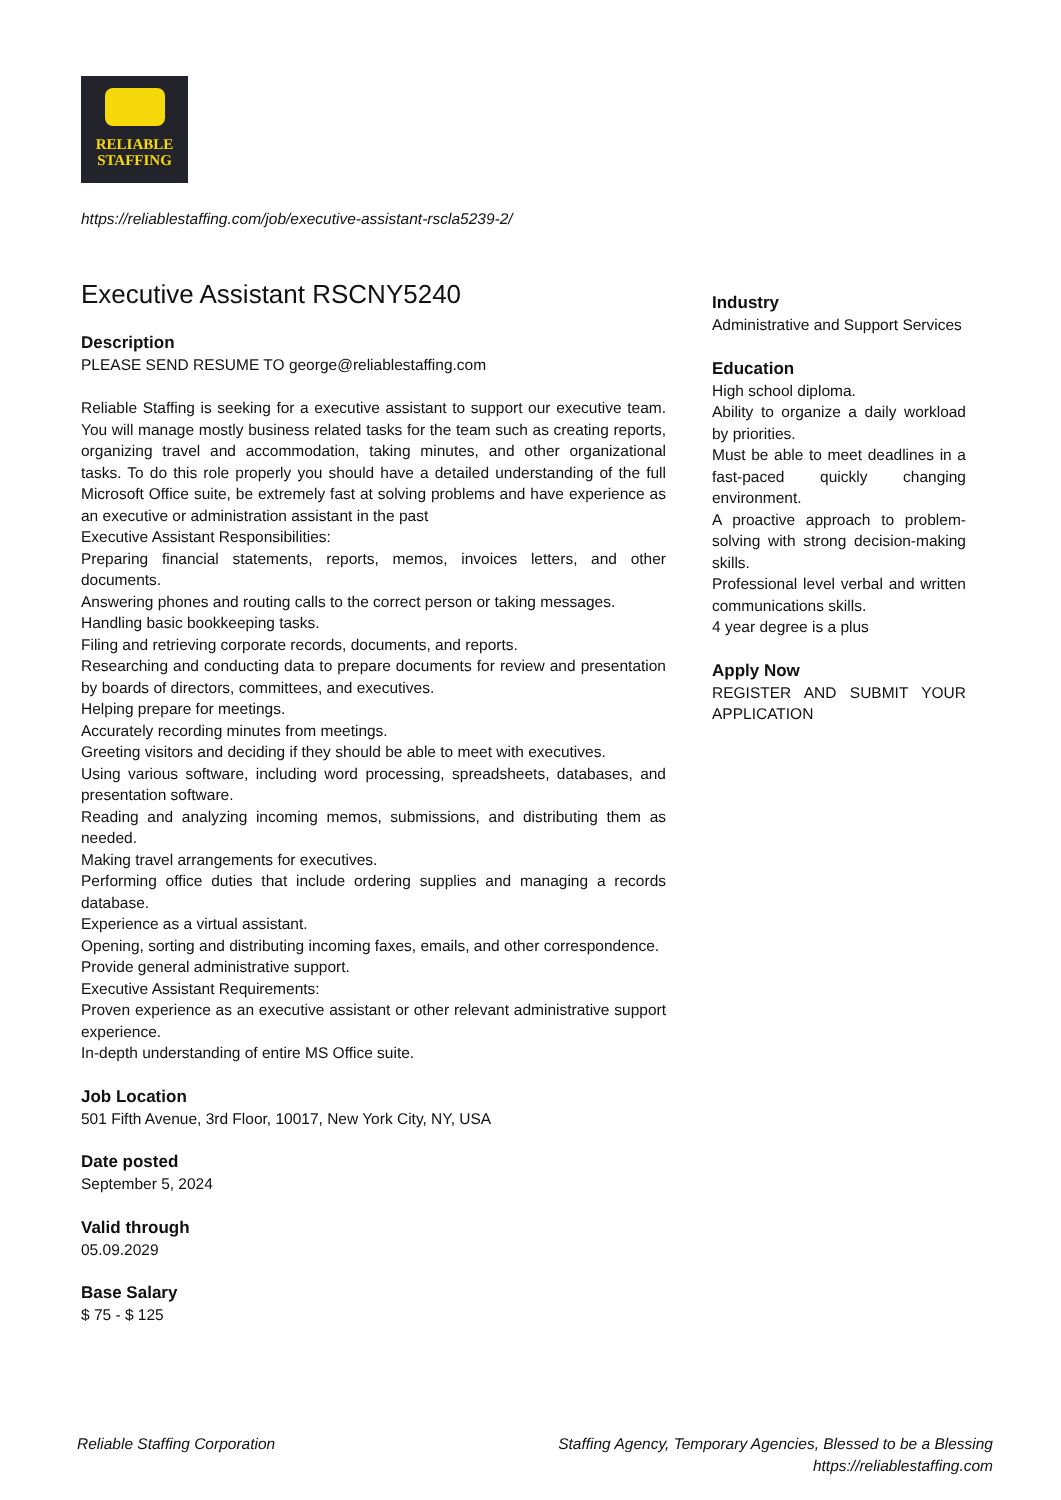RELIABLE
STAFFING
https://reliablestaffing.com/job/executive-assistant-rscla5239-2/
Executive Assistant RSCNY5240
Description
PLEASE SEND RESUME TO george@reliablestaffing.com
Reliable Staffing is seeking for a executive assistant to support our executive team. You will manage mostly business related tasks for the team such as creating reports, organizing travel and accommodation, taking minutes, and other organizational tasks. To do this role properly you should have a detailed understanding of the full Microsoft Office suite, be extremely fast at solving problems and have experience as an executive or administration assistant in the past
Executive Assistant Responsibilities:
Preparing financial statements, reports, memos, invoices letters, and other documents.
Answering phones and routing calls to the correct person or taking messages.
Handling basic bookkeeping tasks.
Filing and retrieving corporate records, documents, and reports.
Researching and conducting data to prepare documents for review and presentation by boards of directors, committees, and executives.
Helping prepare for meetings.
Accurately recording minutes from meetings.
Greeting visitors and deciding if they should be able to meet with executives.
Using various software, including word processing, spreadsheets, databases, and presentation software.
Reading and analyzing incoming memos, submissions, and distributing them as needed.
Making travel arrangements for executives.
Performing office duties that include ordering supplies and managing a records database.
Experience as a virtual assistant.
Opening, sorting and distributing incoming faxes, emails, and other correspondence.
Provide general administrative support.
Executive Assistant Requirements:
Proven experience as an executive assistant or other relevant administrative support experience.
In-depth understanding of entire MS Office suite.
Job Location
501 Fifth Avenue, 3rd Floor, 10017, New York City, NY, USA
Date posted
September 5, 2024
Valid through
05.09.2029
Base Salary
$ 75 - $ 125
Industry
Administrative and Support Services
Education
High school diploma.
Ability to organize a daily workload by priorities.
Must be able to meet deadlines in a fast-paced quickly changing environment.
A proactive approach to problem-solving with strong decision-making skills.
Professional level verbal and written communications skills.
4 year degree is a plus
Apply Now
REGISTER AND SUBMIT YOUR APPLICATION
Reliable Staffing Corporation Staffing Agency, Temporary Agencies, Blessed to be a Blessing
https://reliablestaffing.com